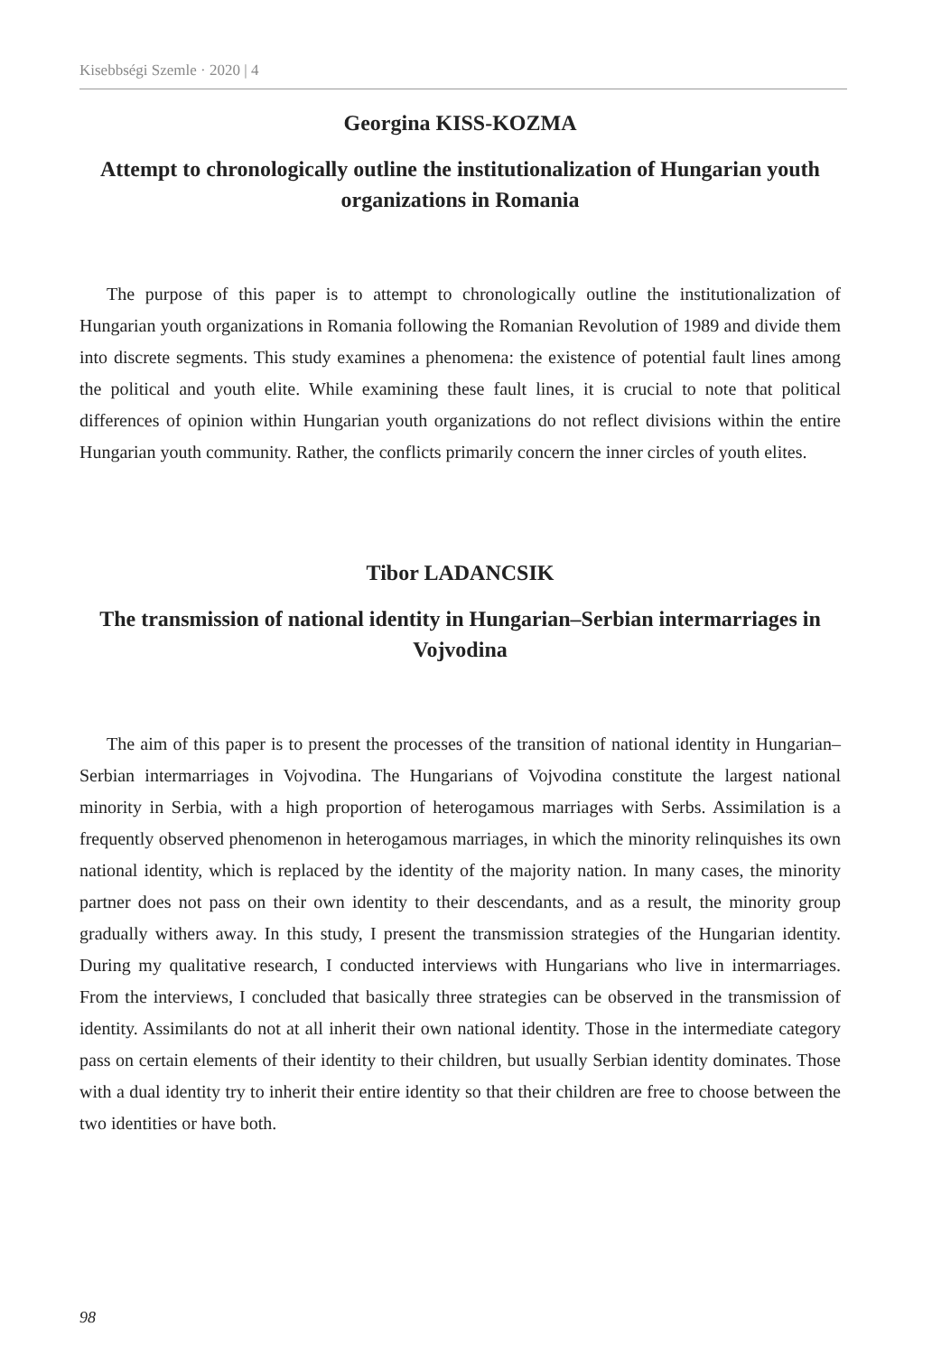Kisebbségi Szemle · 2020 | 4
Georgina KISS-KOZMA
Attempt to chronologically outline the institutionalization of Hungarian youth organizations in Romania
The purpose of this paper is to attempt to chronologically outline the institutionalization of Hungarian youth organizations in Romania following the Romanian Revolution of 1989 and divide them into discrete segments. This study examines a phenomena: the existence of potential fault lines among the political and youth elite. While examining these fault lines, it is crucial to note that political differences of opinion within Hungarian youth organizations do not reflect divisions within the entire Hungarian youth community. Rather, the conflicts primarily concern the inner circles of youth elites.
Tibor LADANCSIK
The transmission of national identity in Hungarian–Serbian intermarriages in Vojvodina
The aim of this paper is to present the processes of the transition of national identity in Hungarian–Serbian intermarriages in Vojvodina. The Hungarians of Vojvodina constitute the largest national minority in Serbia, with a high proportion of heterogamous marriages with Serbs. Assimilation is a frequently observed phenomenon in heterogamous marriages, in which the minority relinquishes its own national identity, which is replaced by the identity of the majority nation. In many cases, the minority partner does not pass on their own identity to their descendants, and as a result, the minority group gradually withers away. In this study, I present the transmission strategies of the Hungarian identity. During my qualitative research, I conducted interviews with Hungarians who live in intermarriages. From the interviews, I concluded that basically three strategies can be observed in the transmission of identity. Assimilants do not at all inherit their own national identity. Those in the intermediate category pass on certain elements of their identity to their children, but usually Serbian identity dominates. Those with a dual identity try to inherit their entire identity so that their children are free to choose between the two identities or have both.
98